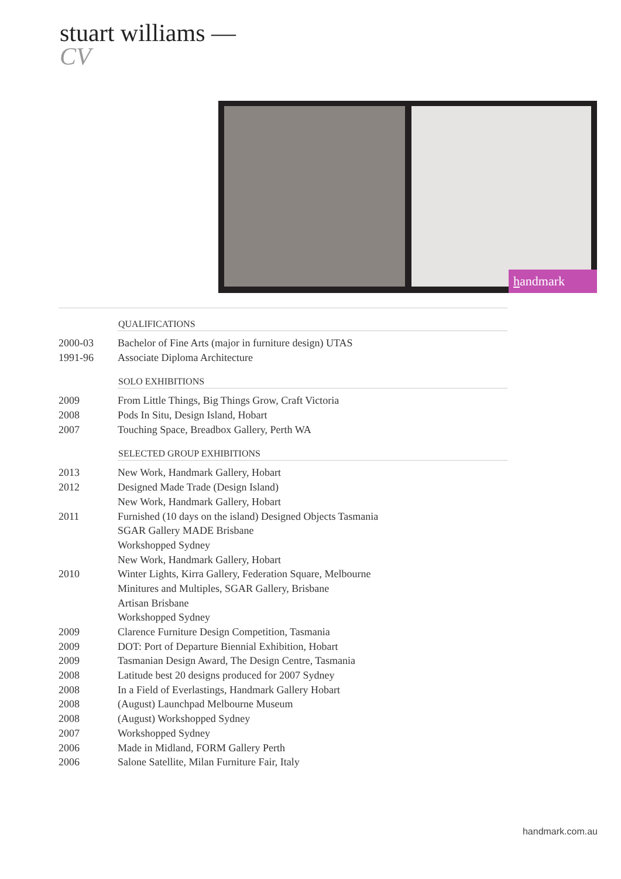stuart williams —
CV
handmark
| | QUALIFICATIONS |
| 2000-03 | Bachelor of Fine Arts (major in furniture design) UTAS |
| 1991-96 | Associate Diploma Architecture |
| | SOLO EXHIBITIONS |
| 2009 | From Little Things, Big Things Grow, Craft Victoria |
| 2008 | Pods In Situ, Design Island, Hobart |
| 2007 | Touching Space, Breadbox Gallery, Perth WA |
| | SELECTED GROUP EXHIBITIONS |
| 2013 | New Work, Handmark Gallery, Hobart |
| 2012 | Designed Made Trade (Design Island) |
| | New Work, Handmark Gallery, Hobart |
| 2011 | Furnished (10 days on the island) Designed Objects Tasmania |
| | SGAR Gallery MADE Brisbane |
| | Workshopped Sydney |
| | New Work, Handmark Gallery, Hobart |
| 2010 | Winter Lights, Kirra Gallery, Federation Square, Melbourne |
| | Minitures and Multiples, SGAR Gallery, Brisbane |
| | Artisan Brisbane |
| | Workshopped Sydney |
| 2009 | Clarence Furniture Design Competition, Tasmania |
| 2009 | DOT: Port of Departure Biennial Exhibition, Hobart |
| 2009 | Tasmanian Design Award, The Design Centre, Tasmania |
| 2008 | Latitude best 20 designs produced for 2007 Sydney |
| 2008 | In a Field of Everlastings, Handmark Gallery Hobart |
| 2008 | (August) Launchpad Melbourne Museum |
| 2008 | (August) Workshopped Sydney |
| 2007 | Workshopped Sydney |
| 2006 | Made in Midland, FORM Gallery Perth |
| 2006 | Salone Satellite, Milan Furniture Fair, Italy |
handmark.com.au